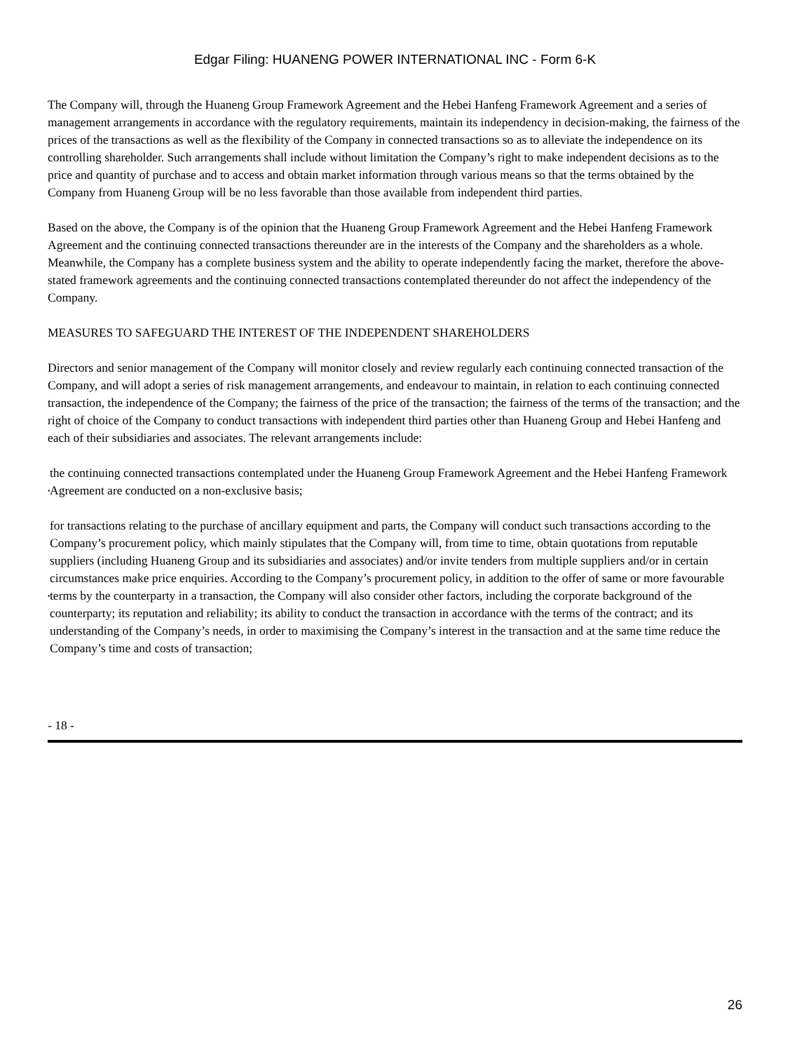Edgar Filing: HUANENG POWER INTERNATIONAL INC - Form 6-K
The Company will, through the Huaneng Group Framework Agreement and the Hebei Hanfeng Framework Agreement and a series of management arrangements in accordance with the regulatory requirements, maintain its independency in decision-making, the fairness of the prices of the transactions as well as the flexibility of the Company in connected transactions so as to alleviate the independence on its controlling shareholder. Such arrangements shall include without limitation the Company’s right to make independent decisions as to the price and quantity of purchase and to access and obtain market information through various means so that the terms obtained by the Company from Huaneng Group will be no less favorable than those available from independent third parties.
Based on the above, the Company is of the opinion that the Huaneng Group Framework Agreement and the Hebei Hanfeng Framework Agreement and the continuing connected transactions thereunder are in the interests of the Company and the shareholders as a whole. Meanwhile, the Company has a complete business system and the ability to operate independently facing the market, therefore the above-stated framework agreements and the continuing connected transactions contemplated thereunder do not affect the independency of the Company.
MEASURES TO SAFEGUARD THE INTEREST OF THE INDEPENDENT SHAREHOLDERS
Directors and senior management of the Company will monitor closely and review regularly each continuing connected transaction of the Company, and will adopt a series of risk management arrangements, and endeavour to maintain, in relation to each continuing connected transaction, the independence of the Company; the fairness of the price of the transaction; the fairness of the terms of the transaction; and the right of choice of the Company to conduct transactions with independent third parties other than Huaneng Group and Hebei Hanfeng and each of their subsidiaries and associates. The relevant arrangements include:
•
the continuing connected transactions contemplated under the Huaneng Group Framework Agreement and the Hebei Hanfeng Framework Agreement are conducted on a non-exclusive basis;
•
for transactions relating to the purchase of ancillary equipment and parts, the Company will conduct such transactions according to the Company’s procurement policy, which mainly stipulates that the Company will, from time to time, obtain quotations from reputable suppliers (including Huaneng Group and its subsidiaries and associates) and/or invite tenders from multiple suppliers and/or in certain circumstances make price enquiries. According to the Company’s procurement policy, in addition to the offer of same or more favourable terms by the counterparty in a transaction, the Company will also consider other factors, including the corporate background of the counterparty; its reputation and reliability; its ability to conduct the transaction in accordance with the terms of the contract; and its understanding of the Company’s needs, in order to maximising the Company’s interest in the transaction and at the same time reduce the Company’s time and costs of transaction;
- 18 -
26